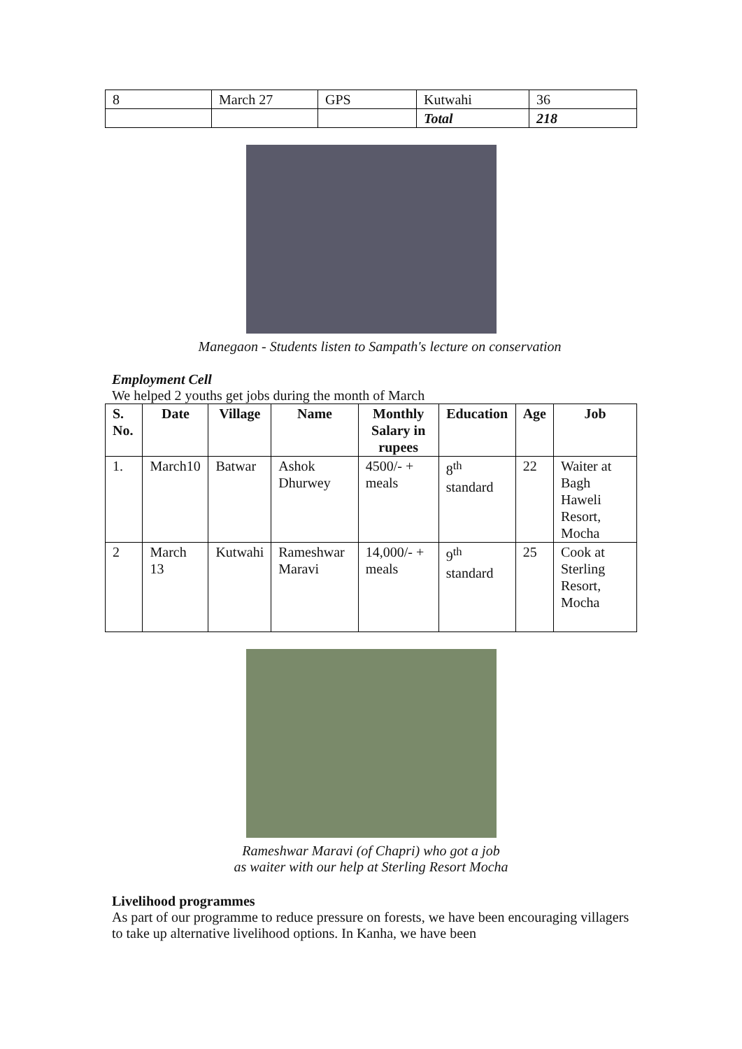| 8 | March 27 | GPS | Kutwahi | 36 |
| | | | Total | 218 |
Manegaon - Students listen to Sampath's lecture on conservation
Employment Cell
We helped 2 youths get jobs during the month of March
| S. No. | Date | Village | Name | Monthly Salary in rupees | Education | Age | Job |
| --- | --- | --- | --- | --- | --- | --- | --- |
| 1. | March10 | Batwar | Ashok Dhurwey | 4500/- + meals | 8<sup>th</sup> standard | 22 | Waiter at Bagh Haweli Resort, Mocha |
| 2 | March 13 | Kutwahi | Rameshwar Maravi | 14,000/- + meals | 9<sup>th</sup> standard | 25 | Cook at Sterling Resort, Mocha |
Rameshwar Maravi (of Chapri) who got a job
as waiter with our help at Sterling Resort Mocha
Livelihood programmes
As part of our programme to reduce pressure on forests, we have been encouraging villagers to take up alternative livelihood options. In Kanha, we have been